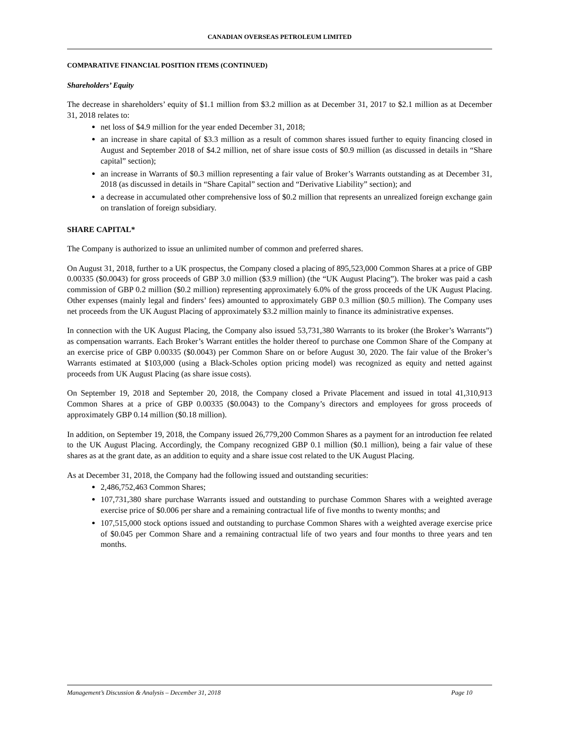CANADIAN OVERSEAS PETROLEUM LIMITED
COMPARATIVE FINANCIAL POSITION ITEMS (CONTINUED)
Shareholders’ Equity
The decrease in shareholders’ equity of $1.1 million from $3.2 million as at December 31, 2017 to $2.1 million as at December 31, 2018 relates to:
net loss of $4.9 million for the year ended December 31, 2018;
an increase in share capital of $3.3 million as a result of common shares issued further to equity financing closed in August and September 2018 of $4.2 million, net of share issue costs of $0.9 million (as discussed in details in “Share capital” section);
an increase in Warrants of $0.3 million representing a fair value of Broker’s Warrants outstanding as at December 31, 2018 (as discussed in details in “Share Capital” section and “Derivative Liability” section); and
a decrease in accumulated other comprehensive loss of $0.2 million that represents an unrealized foreign exchange gain on translation of foreign subsidiary.
SHARE CAPITAL*
The Company is authorized to issue an unlimited number of common and preferred shares.
On August 31, 2018, further to a UK prospectus, the Company closed a placing of 895,523,000 Common Shares at a price of GBP 0.00335 ($0.0043) for gross proceeds of GBP 3.0 million ($3.9 million) (the “UK August Placing”). The broker was paid a cash commission of GBP 0.2 million ($0.2 million) representing approximately 6.0% of the gross proceeds of the UK August Placing. Other expenses (mainly legal and finders’ fees) amounted to approximately GBP 0.3 million ($0.5 million). The Company uses net proceeds from the UK August Placing of approximately $3.2 million mainly to finance its administrative expenses.
In connection with the UK August Placing, the Company also issued 53,731,380 Warrants to its broker (the Broker’s Warrants”) as compensation warrants. Each Broker’s Warrant entitles the holder thereof to purchase one Common Share of the Company at an exercise price of GBP 0.00335 ($0.0043) per Common Share on or before August 30, 2020. The fair value of the Broker’s Warrants estimated at $103,000 (using a Black-Scholes option pricing model) was recognized as equity and netted against proceeds from UK August Placing (as share issue costs).
On September 19, 2018 and September 20, 2018, the Company closed a Private Placement and issued in total 41,310,913 Common Shares at a price of GBP 0.00335 ($0.0043) to the Company’s directors and employees for gross proceeds of approximately GBP 0.14 million ($0.18 million).
In addition, on September 19, 2018, the Company issued 26,779,200 Common Shares as a payment for an introduction fee related to the UK August Placing. Accordingly, the Company recognized GBP 0.1 million ($0.1 million), being a fair value of these shares as at the grant date, as an addition to equity and a share issue cost related to the UK August Placing.
As at December 31, 2018, the Company had the following issued and outstanding securities:
2,486,752,463 Common Shares;
107,731,380 share purchase Warrants issued and outstanding to purchase Common Shares with a weighted average exercise price of $0.006 per share and a remaining contractual life of five months to twenty months; and
107,515,000 stock options issued and outstanding to purchase Common Shares with a weighted average exercise price of $0.045 per Common Share and a remaining contractual life of two years and four months to three years and ten months.
Management’s Discussion & Analysis – December 31, 2018 Page 10